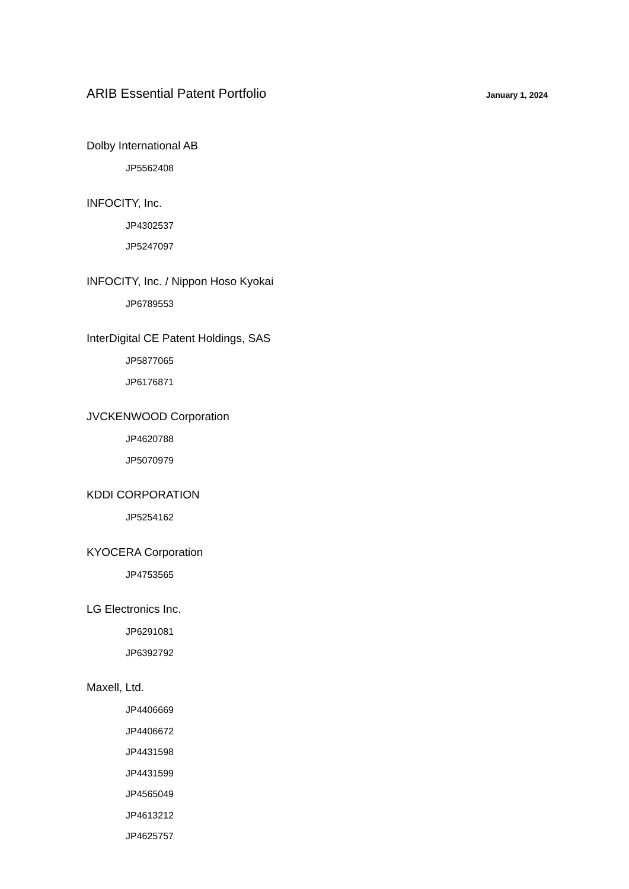ARIB Essential Patent Portfolio
January 1, 2024
Dolby International AB
JP5562408
INFOCITY, Inc.
JP4302537
JP5247097
INFOCITY, Inc. / Nippon Hoso Kyokai
JP6789553
InterDigital CE Patent Holdings, SAS
JP5877065
JP6176871
JVCKENWOOD Corporation
JP4620788
JP5070979
KDDI CORPORATION
JP5254162
KYOCERA Corporation
JP4753565
LG Electronics Inc.
JP6291081
JP6392792
Maxell, Ltd.
JP4406669
JP4406672
JP4431598
JP4431599
JP4565049
JP4613212
JP4625757